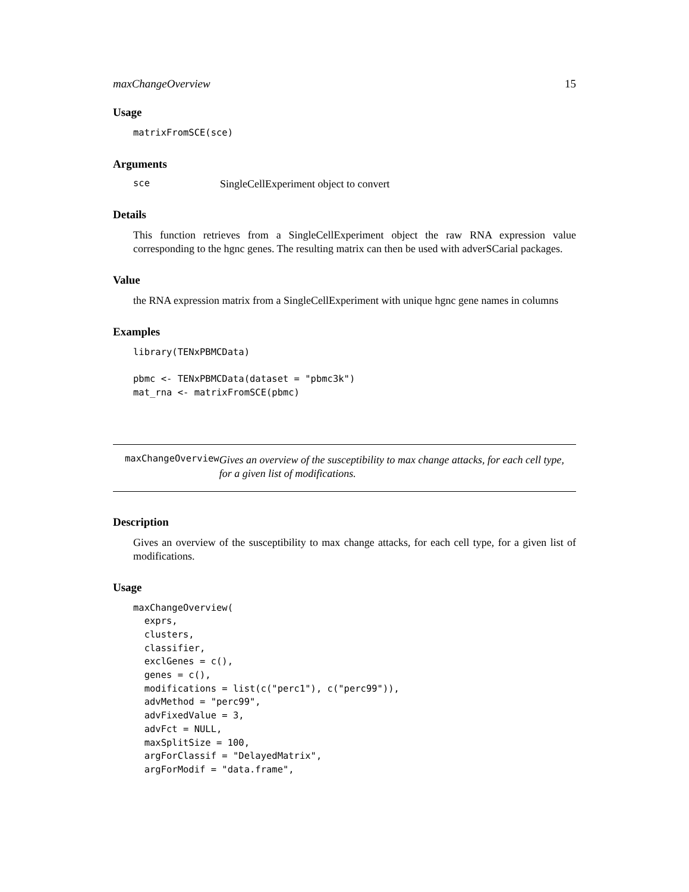maxChangeOverview 15
Usage
matrixFromSCE(sce)
Arguments
sce SingleCellExperiment object to convert
Details
This function retrieves from a SingleCellExperiment object the raw RNA expression value corresponding to the hgnc genes. The resulting matrix can then be used with adverSCarial packages.
Value
the RNA expression matrix from a SingleCellExperiment with unique hgnc gene names in columns
Examples
library(TENxPBMCData)

pbmc <- TENxPBMCData(dataset = "pbmc3k")
mat_rna <- matrixFromSCE(pbmc)
maxChangeOverview Gives an overview of the susceptibility to max change attacks, for each cell type, for a given list of modifications.
Description
Gives an overview of the susceptibility to max change attacks, for each cell type, for a given list of modifications.
Usage
maxChangeOverview(
  exprs,
  clusters,
  classifier,
  exclGenes = c(),
  genes = c(),
  modifications = list(c("perc1"), c("perc99")),
  advMethod = "perc99",
  advFixedValue = 3,
  advFct = NULL,
  maxSplitSize = 100,
  argForClassif = "DelayedMatrix",
  argForModif = "data.frame",